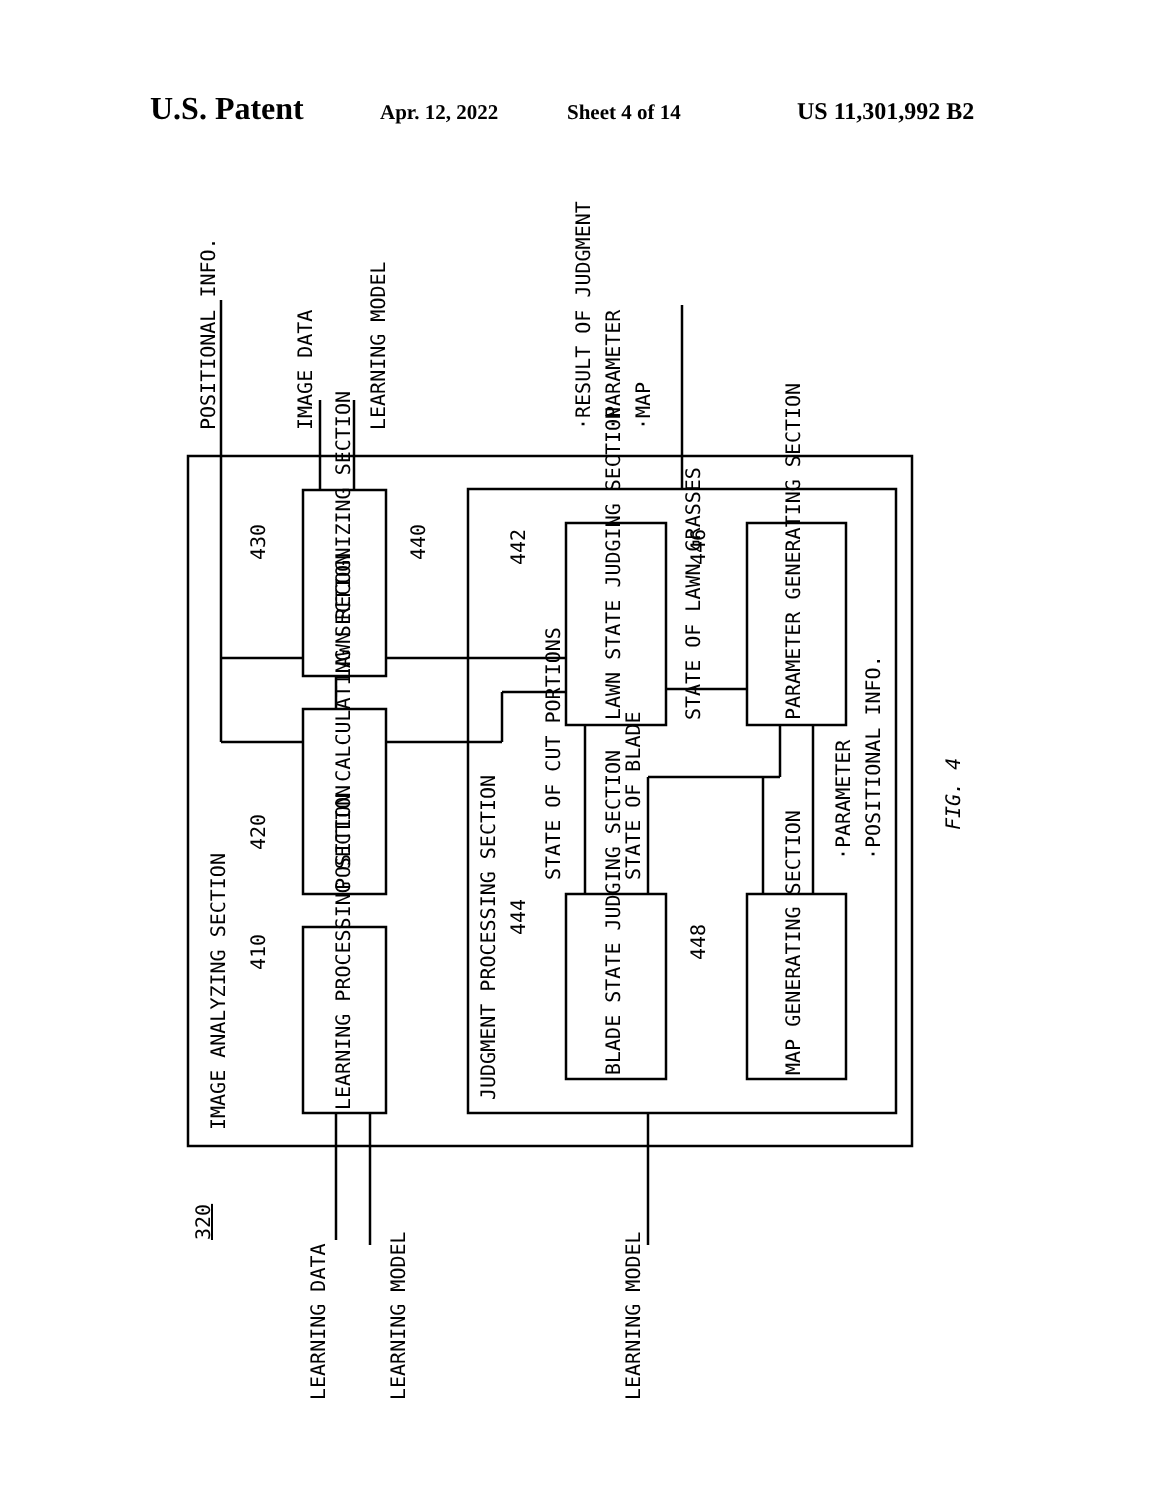U.S. Patent Apr. 12, 2022 Sheet 4 of 14 US 11,301,992 B2
POSITIONAL INFO.
IMAGE DATA
LEARNING MODEL
·RESULT OF JUDGMENT
·PARAMETER
·MAP
IMAGE ANALYZING SECTION
LAWN RECOGNIZING SECTION
POSITION CALCULATING SECTION
LEARNING PROCESSING SECTION
430
420
410
440
JUDGMENT PROCESSING SECTION
442
444
446
448
LAWN STATE JUDGING SECTION
BLADE STATE JUDGING SECTION
PARAMETER GENERATING SECTION
MAP GENERATING SECTION
STATE OF LAWN GRASSES
STATE OF CUT PORTIONS
STATE OF BLADE
·PARAMETER
·POSITIONAL INFO.
FIG. 4
320
LEARNING DATA
LEARNING MODEL
LEARNING MODEL